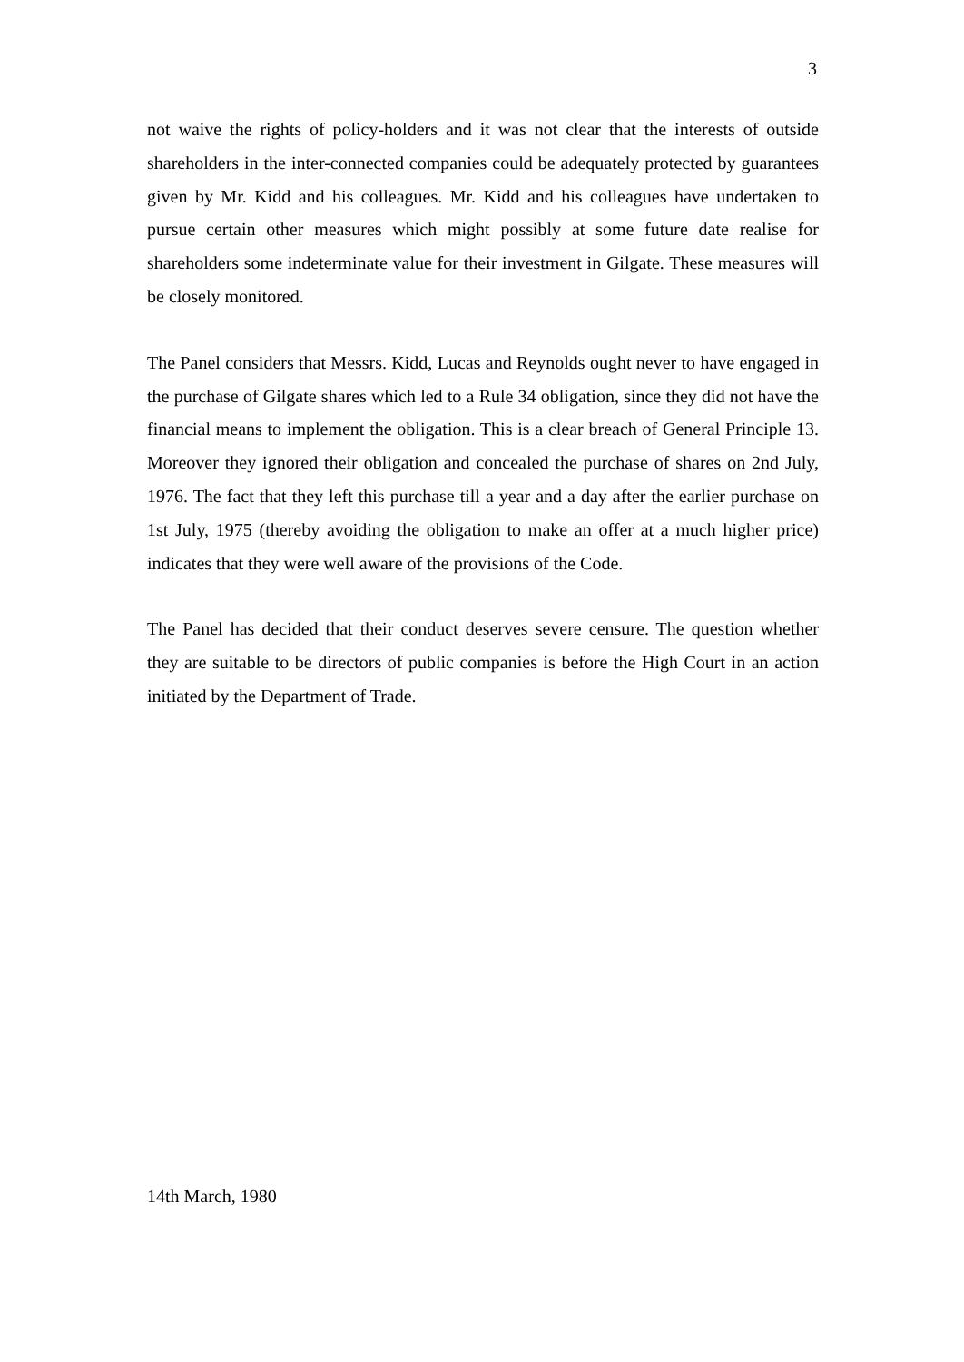3
not waive the rights of policy-holders and it was not clear that the interests of outside shareholders in the inter-connected companies could be adequately protected by guarantees given by Mr. Kidd and his colleagues. Mr. Kidd and his colleagues have undertaken to pursue certain other measures which might possibly at some future date realise for shareholders some indeterminate value for their investment in Gilgate. These measures will be closely monitored.
The Panel considers that Messrs. Kidd, Lucas and Reynolds ought never to have engaged in the purchase of Gilgate shares which led to a Rule 34 obligation, since they did not have the financial means to implement the obligation. This is a clear breach of General Principle 13. Moreover they ignored their obligation and concealed the purchase of shares on 2nd July, 1976. The fact that they left this purchase till a year and a day after the earlier purchase on 1st July, 1975 (thereby avoiding the obligation to make an offer at a much higher price) indicates that they were well aware of the provisions of the Code.
The Panel has decided that their conduct deserves severe censure. The question whether they are suitable to be directors of public companies is before the High Court in an action initiated by the Department of Trade.
14th March, 1980